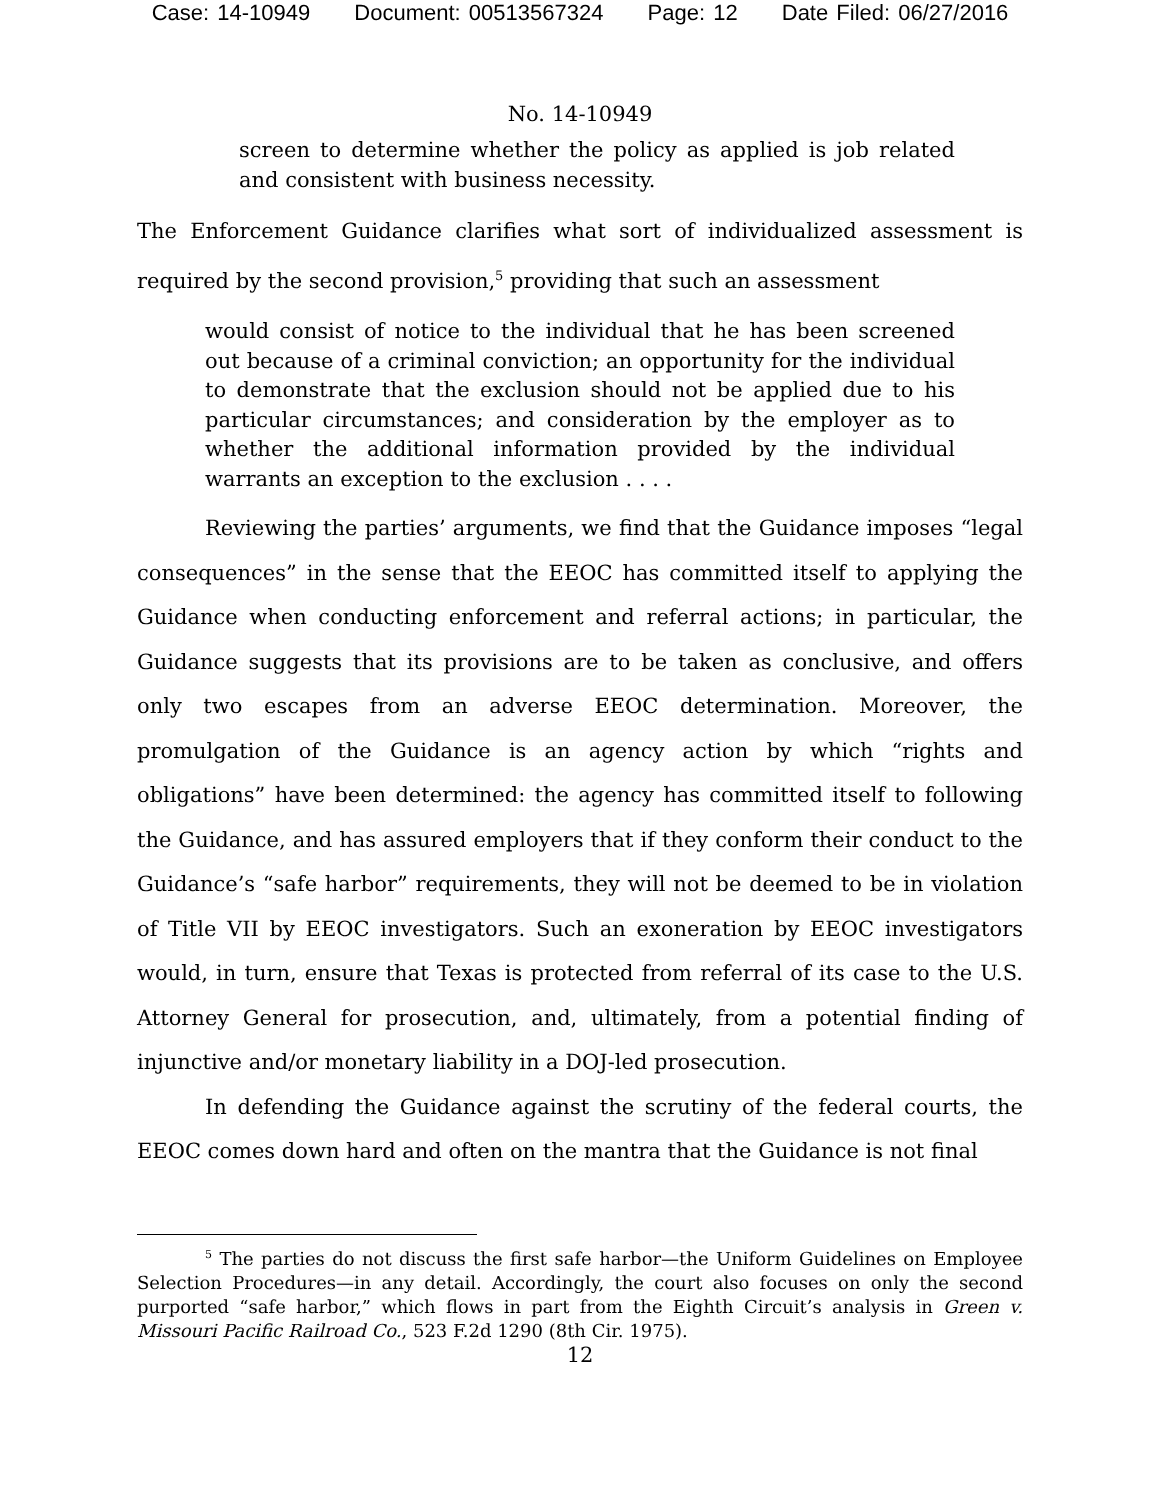Case: 14-10949 Document: 00513567324 Page: 12 Date Filed: 06/27/2016
No. 14-10949
screen to determine whether the policy as applied is job related and consistent with business necessity.
The Enforcement Guidance clarifies what sort of individualized assessment is required by the second provision,<sup>5</sup> providing that such an assessment
would consist of notice to the individual that he has been screened out because of a criminal conviction; an opportunity for the individual to demonstrate that the exclusion should not be applied due to his particular circumstances; and consideration by the employer as to whether the additional information provided by the individual warrants an exception to the exclusion . . . .
Reviewing the parties’ arguments, we find that the Guidance imposes “legal consequences” in the sense that the EEOC has committed itself to applying the Guidance when conducting enforcement and referral actions; in particular, the Guidance suggests that its provisions are to be taken as conclusive, and offers only two escapes from an adverse EEOC determination. Moreover, the promulgation of the Guidance is an agency action by which “rights and obligations” have been determined: the agency has committed itself to following the Guidance, and has assured employers that if they conform their conduct to the Guidance’s “safe harbor” requirements, they will not be deemed to be in violation of Title VII by EEOC investigators. Such an exoneration by EEOC investigators would, in turn, ensure that Texas is protected from referral of its case to the U.S. Attorney General for prosecution, and, ultimately, from a potential finding of injunctive and/or monetary liability in a DOJ-led prosecution.
In defending the Guidance against the scrutiny of the federal courts, the EEOC comes down hard and often on the mantra that the Guidance is not final
<sup>5</sup> The parties do not discuss the first safe harbor—the Uniform Guidelines on Employee Selection Procedures—in any detail. Accordingly, the court also focuses on only the second purported “safe harbor,” which flows in part from the Eighth Circuit’s analysis in Green v. Missouri Pacific Railroad Co., 523 F.2d 1290 (8th Cir. 1975).
12